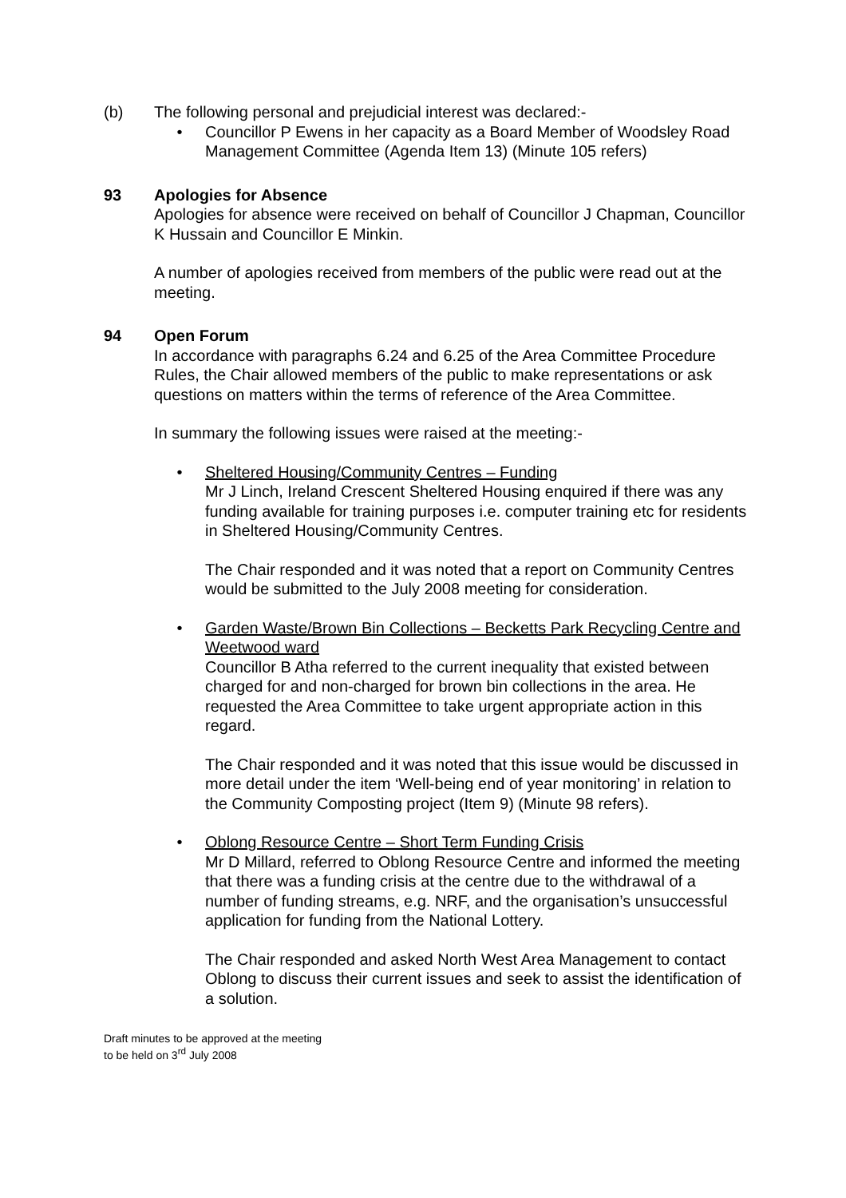(b) The following personal and prejudicial interest was declared:-
• Councillor P Ewens in her capacity as a Board Member of Woodsley Road Management Committee (Agenda Item 13) (Minute 105 refers)
93 Apologies for Absence
Apologies for absence were received on behalf of Councillor J Chapman, Councillor K Hussain and Councillor E Minkin.
A number of apologies received from members of the public were read out at the meeting.
94 Open Forum
In accordance with paragraphs 6.24 and 6.25 of the Area Committee Procedure Rules, the Chair allowed members of the public to make representations or ask questions on matters within the terms of reference of the Area Committee.
In summary the following issues were raised at the meeting:-
• Sheltered Housing/Community Centres – Funding
Mr J Linch, Ireland Crescent Sheltered Housing enquired if there was any funding available for training purposes i.e. computer training etc for residents in Sheltered Housing/Community Centres.
The Chair responded and it was noted that a report on Community Centres would be submitted to the July 2008 meeting for consideration.
• Garden Waste/Brown Bin Collections – Becketts Park Recycling Centre and Weetwood ward
Councillor B Atha referred to the current inequality that existed between charged for and non-charged for brown bin collections in the area. He requested the Area Committee to take urgent appropriate action in this regard.
The Chair responded and it was noted that this issue would be discussed in more detail under the item ‘Well-being end of year monitoring’ in relation to the Community Composting project (Item 9) (Minute 98 refers).
• Oblong Resource Centre – Short Term Funding Crisis
Mr D Millard, referred to Oblong Resource Centre and informed the meeting that there was a funding crisis at the centre due to the withdrawal of a number of funding streams, e.g. NRF, and the organisation’s unsuccessful application for funding from the National Lottery.
The Chair responded and asked North West Area Management to contact Oblong to discuss their current issues and seek to assist the identification of a solution.
Draft minutes to be approved at the meeting
to be held on 3<sup>rd</sup> July 2008